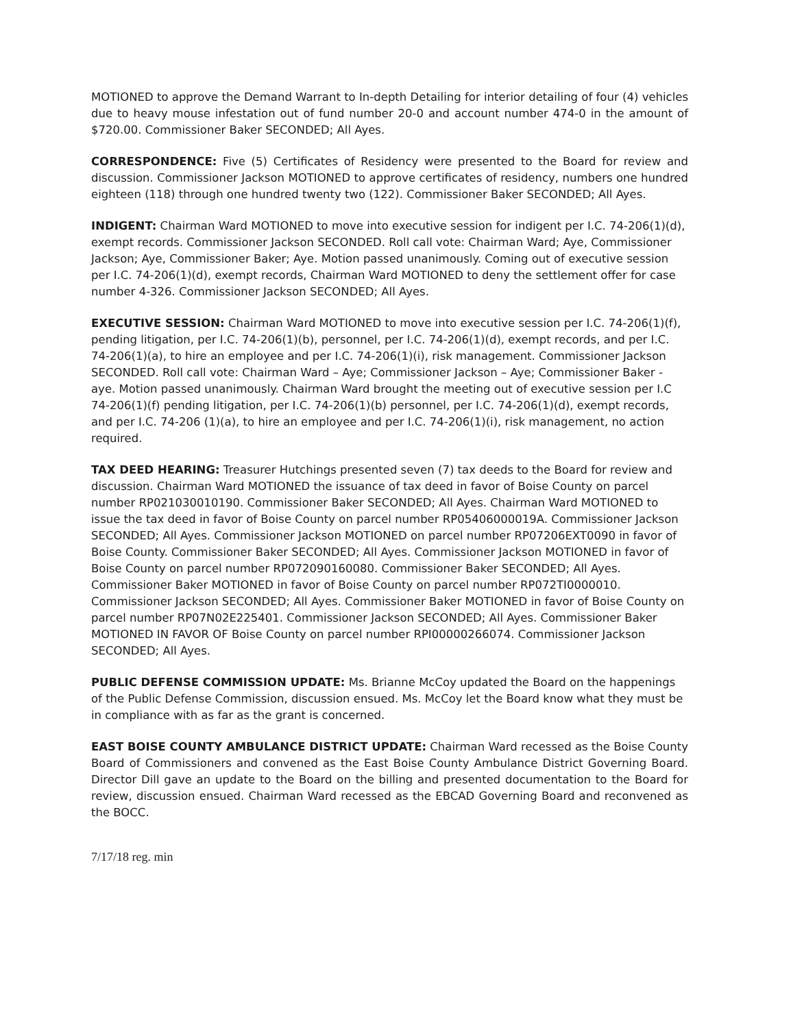MOTIONED to approve the Demand Warrant to In-depth Detailing for interior detailing of four (4) vehicles due to heavy mouse infestation out of fund number 20-0 and account number 474-0 in the amount of $720.00. Commissioner Baker SECONDED; All Ayes.
CORRESPONDENCE: Five (5) Certificates of Residency were presented to the Board for review and discussion. Commissioner Jackson MOTIONED to approve certificates of residency, numbers one hundred eighteen (118) through one hundred twenty two (122). Commissioner Baker SECONDED; All Ayes.
INDIGENT: Chairman Ward MOTIONED to move into executive session for indigent per I.C. 74-206(1)(d), exempt records. Commissioner Jackson SECONDED. Roll call vote: Chairman Ward; Aye, Commissioner Jackson; Aye, Commissioner Baker; Aye. Motion passed unanimously. Coming out of executive session per I.C. 74-206(1)(d), exempt records, Chairman Ward MOTIONED to deny the settlement offer for case number 4-326. Commissioner Jackson SECONDED; All Ayes.
EXECUTIVE SESSION: Chairman Ward MOTIONED to move into executive session per I.C. 74-206(1)(f), pending litigation, per I.C. 74-206(1)(b), personnel, per I.C. 74-206(1)(d), exempt records, and per I.C. 74-206(1)(a), to hire an employee and per I.C. 74-206(1)(i), risk management. Commissioner Jackson SECONDED. Roll call vote: Chairman Ward – Aye; Commissioner Jackson – Aye; Commissioner Baker - aye. Motion passed unanimously. Chairman Ward brought the meeting out of executive session per I.C 74-206(1)(f) pending litigation, per I.C. 74-206(1)(b) personnel, per I.C. 74-206(1)(d), exempt records, and per I.C. 74-206 (1)(a), to hire an employee and per I.C. 74-206(1)(i), risk management, no action required.
TAX DEED HEARING: Treasurer Hutchings presented seven (7) tax deeds to the Board for review and discussion. Chairman Ward MOTIONED the issuance of tax deed in favor of Boise County on parcel number RP021030010190. Commissioner Baker SECONDED; All Ayes. Chairman Ward MOTIONED to issue the tax deed in favor of Boise County on parcel number RP05406000019A. Commissioner Jackson SECONDED; All Ayes. Commissioner Jackson MOTIONED on parcel number RP07206EXT0090 in favor of Boise County. Commissioner Baker SECONDED; All Ayes. Commissioner Jackson MOTIONED in favor of Boise County on parcel number RP072090160080. Commissioner Baker SECONDED; All Ayes. Commissioner Baker MOTIONED in favor of Boise County on parcel number RP072TI0000010. Commissioner Jackson SECONDED; All Ayes. Commissioner Baker MOTIONED in favor of Boise County on parcel number RP07N02E225401. Commissioner Jackson SECONDED; All Ayes. Commissioner Baker MOTIONED IN FAVOR OF Boise County on parcel number RPI00000266074. Commissioner Jackson SECONDED; All Ayes.
PUBLIC DEFENSE COMMISSION UPDATE: Ms. Brianne McCoy updated the Board on the happenings of the Public Defense Commission, discussion ensued. Ms. McCoy let the Board know what they must be in compliance with as far as the grant is concerned.
EAST BOISE COUNTY AMBULANCE DISTRICT UPDATE: Chairman Ward recessed as the Boise County Board of Commissioners and convened as the East Boise County Ambulance District Governing Board. Director Dill gave an update to the Board on the billing and presented documentation to the Board for review, discussion ensued. Chairman Ward recessed as the EBCAD Governing Board and reconvened as the BOCC.
7/17/18 reg. min